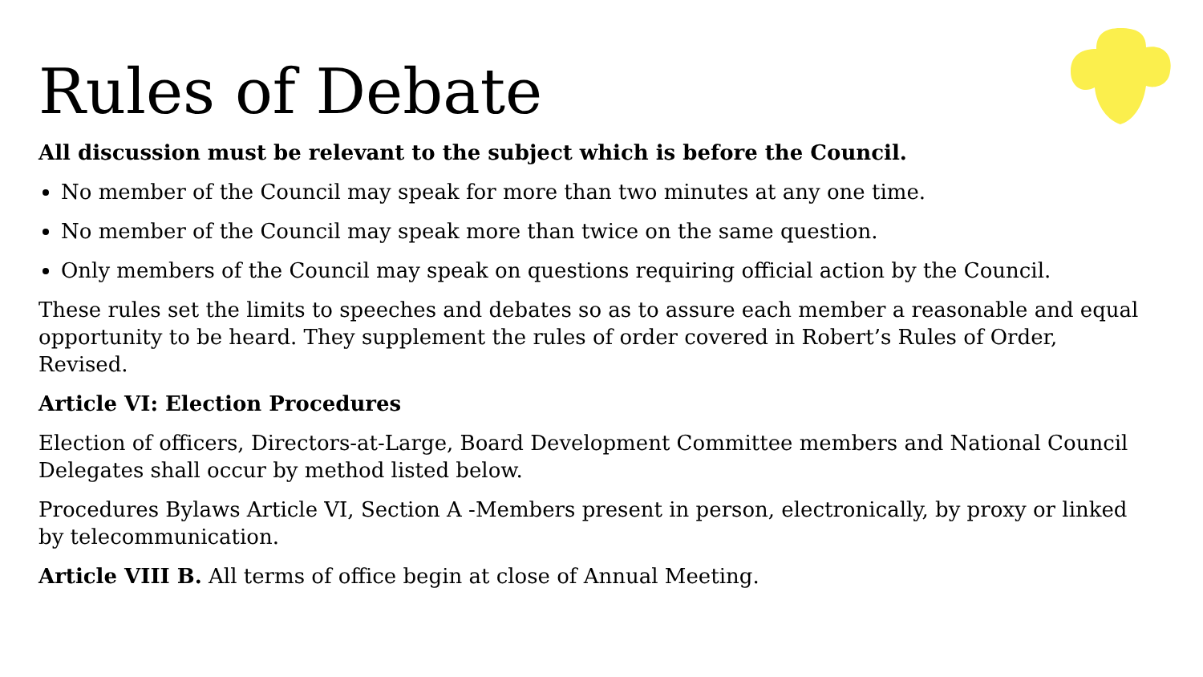Rules of Debate
All discussion must be relevant to the subject which is before the Council.
No member of the Council may speak for more than two minutes at any one time.
No member of the Council may speak more than twice on the same question.
Only members of the Council may speak on questions requiring official action by the Council.
These rules set the limits to speeches and debates so as to assure each member a reasonable and equal opportunity to be heard. They supplement the rules of order covered in Robert’s Rules of Order, Revised.
Article VI: Election Procedures
Election of officers, Directors-at-Large, Board Development Committee members and National Council Delegates shall occur by method listed below.
Procedures Bylaws Article VI, Section A -Members present in person, electronically, by proxy or linked by telecommunication.
Article VIII B. All terms of office begin at close of Annual Meeting.